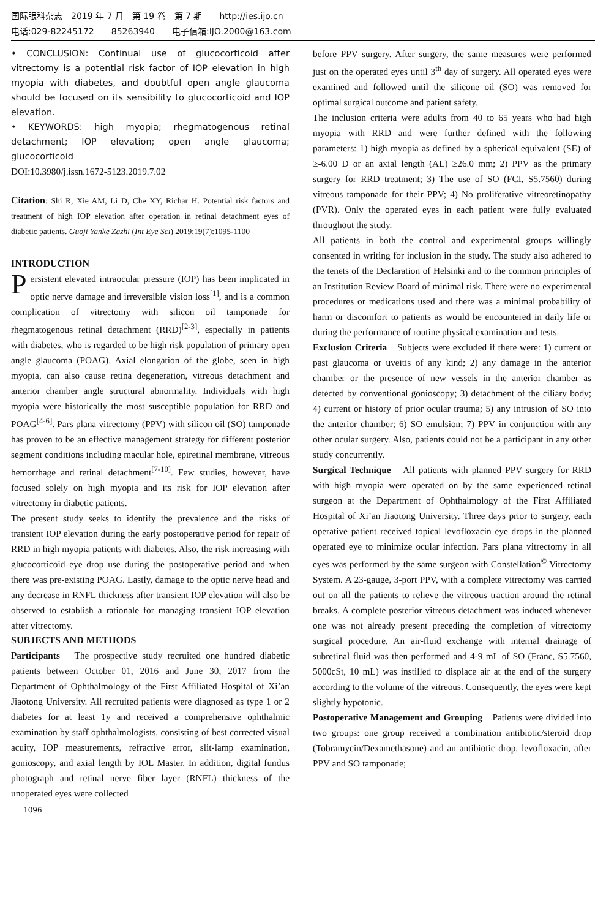国际眼科杂志　2019 年 7 月　第 19 卷　第 7 期　　http://ies.ijo.cn
电话:029-82245172　　85263940　　电子信箱:IJO.2000@163.com
• CONCLUSION: Continual use of glucocorticoid after vitrectomy is a potential risk factor of IOP elevation in high myopia with diabetes, and doubtful open angle glaucoma should be focused on its sensibility to glucocorticoid and IOP elevation.
• KEYWORDS: high myopia; rhegmatogenous retinal detachment; IOP elevation; open angle glaucoma; glucocorticoid
DOI:10.3980/j.issn.1672-5123.2019.7.02
Citation: Shi R, Xie AM, Li D, Che XY, Richar H. Potential risk factors and treatment of high IOP elevation after operation in retinal detachment eyes of diabetic patients. Guoji Yanke Zazhi (Int Eye Sci) 2019;19(7):1095-1100
INTRODUCTION
Persistent elevated intraocular pressure (IOP) has been implicated in optic nerve damage and irreversible vision loss<sup>[1]</sup>, and is a common complication of vitrectomy with silicon oil tamponade for rhegmatogenous retinal detachment (RRD)<sup>[2-3]</sup>, especially in patients with diabetes, who is regarded to be high risk population of primary open angle glaucoma (POAG). Axial elongation of the globe, seen in high myopia, can also cause retina degeneration, vitreous detachment and anterior chamber angle structural abnormality. Individuals with high myopia were historically the most susceptible population for RRD and POAG<sup>[4-6]</sup>. Pars plana vitrectomy (PPV) with silicon oil (SO) tamponade has proven to be an effective management strategy for different posterior segment conditions including macular hole, epiretinal membrane, vitreous hemorrhage and retinal detachment<sup>[7-10]</sup>. Few studies, however, have focused solely on high myopia and its risk for IOP elevation after vitrectomy in diabetic patients.
The present study seeks to identify the prevalence and the risks of transient IOP elevation during the early postoperative period for repair of RRD in high myopia patients with diabetes. Also, the risk increasing with glucocorticoid eye drop use during the postoperative period and when there was pre-existing POAG. Lastly, damage to the optic nerve head and any decrease in RNFL thickness after transient IOP elevation will also be observed to establish a rationale for managing transient IOP elevation after vitrectomy.
SUBJECTS AND METHODS
Participants　The prospective study recruited one hundred diabetic patients between October 01, 2016 and June 30, 2017 from the Department of Ophthalmology of the First Affiliated Hospital of Xi’an Jiaotong University. All recruited patients were diagnosed as type 1 or 2 diabetes for at least 1y and received a comprehensive ophthalmic examination by staff ophthalmologists, consisting of best corrected visual acuity, IOP measurements, refractive error, slit-lamp examination, gonioscopy, and axial length by IOL Master. In addition, digital fundus photograph and retinal nerve fiber layer (RNFL) thickness of the unoperated eyes were collected
before PPV surgery. After surgery, the same measures were performed just on the operated eyes until 3<sup>th</sup> day of surgery. All operated eyes were examined and followed until the silicone oil (SO) was removed for optimal surgical outcome and patient safety.
The inclusion criteria were adults from 40 to 65 years who had high myopia with RRD and were further defined with the following parameters: 1) high myopia as defined by a spherical equivalent (SE) of ≥-6.00 D or an axial length (AL) ≥26.0 mm; 2) PPV as the primary surgery for RRD treatment; 3) The use of SO (FCI, S5.7560) during vitreous tamponade for their PPV; 4) No proliferative vitreoretinopathy (PVR). Only the operated eyes in each patient were fully evaluated throughout the study.
All patients in both the control and experimental groups willingly consented in writing for inclusion in the study. The study also adhered to the tenets of the Declaration of Helsinki and to the common principles of an Institution Review Board of minimal risk. There were no experimental procedures or medications used and there was a minimal probability of harm or discomfort to patients as would be encountered in daily life or during the performance of routine physical examination and tests.
Exclusion Criteria　Subjects were excluded if there were: 1) current or past glaucoma or uveitis of any kind; 2) any damage in the anterior chamber or the presence of new vessels in the anterior chamber as detected by conventional gonioscopy; 3) detachment of the ciliary body; 4) current or history of prior ocular trauma; 5) any intrusion of SO into the anterior chamber; 6) SO emulsion; 7) PPV in conjunction with any other ocular surgery. Also, patients could not be a participant in any other study concurrently.
Surgical Technique　All patients with planned PPV surgery for RRD with high myopia were operated on by the same experienced retinal surgeon at the Department of Ophthalmology of the First Affiliated Hospital of Xi’an Jiaotong University. Three days prior to surgery, each operative patient received topical levofloxacin eye drops in the planned operated eye to minimize ocular infection. Pars plana vitrectomy in all eyes was performed by the same surgeon with Constellation<sup>©</sup> Vitrectomy System. A 23-gauge, 3-port PPV, with a complete vitrectomy was carried out on all the patients to relieve the vitreous traction around the retinal breaks. A complete posterior vitreous detachment was induced whenever one was not already present preceding the completion of vitrectomy surgical procedure. An air-fluid exchange with internal drainage of subretinal fluid was then performed and 4-9 mL of SO (Franc, S5.7560, 5000cSt, 10 mL) was instilled to displace air at the end of the surgery according to the volume of the vitreous. Consequently, the eyes were kept slightly hypotonic.
Postoperative Management and Grouping　Patients were divided into two groups: one group received a combination antibiotic/steroid drop (Tobramycin/Dexamethasone) and an antibiotic drop, levofloxacin, after PPV and SO tamponade;
1096